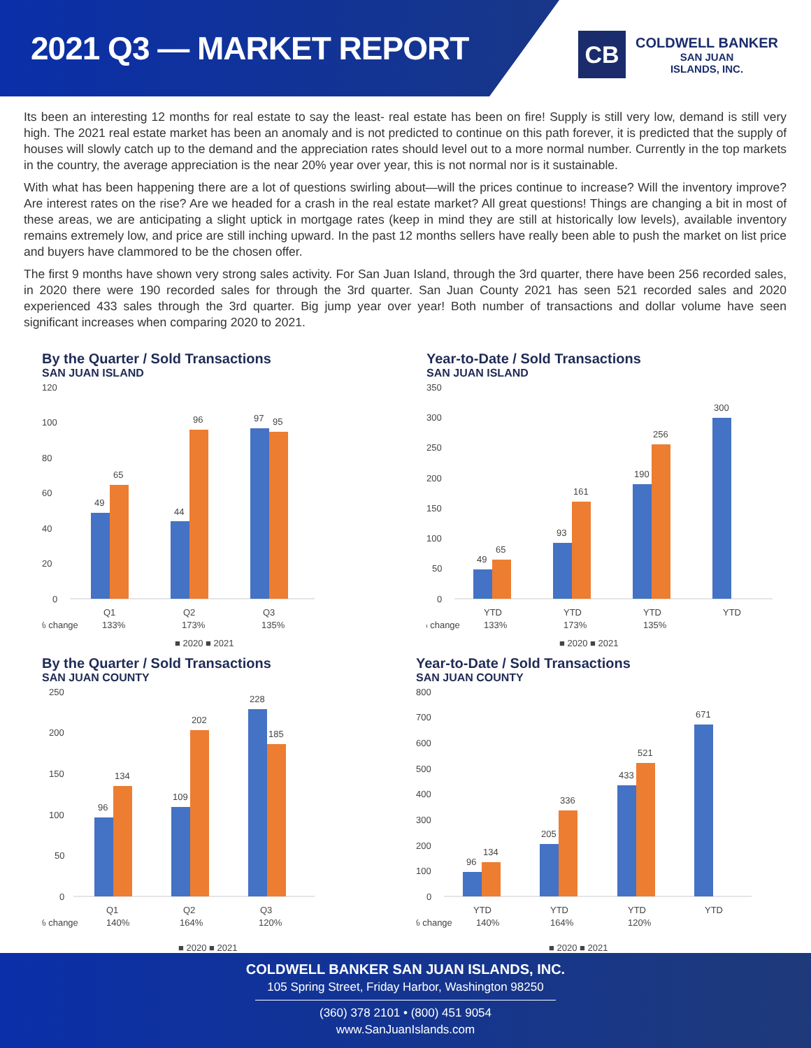2021 Q3 — MARKET REPORT
CB
COLDWELL BANKER
SAN JUAN
ISLANDS, INC.
Its been an interesting 12 months for real estate to say the least- real estate has been on fire! Supply is still very low, demand is still very high. The 2021 real estate market has been an anomaly and is not predicted to continue on this path forever, it is predicted that the supply of houses will slowly catch up to the demand and the appreciation rates should level out to a more normal number. Currently in the top markets in the country, the average appreciation is the near 20% year over year, this is not normal nor is it sustainable.
With what has been happening there are a lot of questions swirling about—will the prices continue to increase? Will the inventory improve? Are interest rates on the rise? Are we headed for a crash in the real estate market? All great questions! Things are changing a bit in most of these areas, we are anticipating a slight uptick in mortgage rates (keep in mind they are still at historically low levels), available inventory remains extremely low, and price are still inching upward. In the past 12 months sellers have really been able to push the market on list price and buyers have clammored to be the chosen offer.
The first 9 months have shown very strong sales activity. For San Juan Island, through the 3rd quarter, there have been 256 recorded sales, in 2020 there were 190 recorded sales for through the 3rd quarter. San Juan County 2021 has seen 521 recorded sales and 2020 experienced 433 sales through the 3rd quarter. Big jump year over year! Both number of transactions and dollar volume have seen significant increases when comparing 2020 to 2021.
By the Quarter / Sold Transactions
SAN JUAN ISLAND
120
100
80
60
40
20
0
49
65
44
96
97
95
Q1
Q2
Q3
% change
133%
173%
135%
■ 2020 ■ 2021
Year-to-Date / Sold Transactions
SAN JUAN ISLAND
350
300
250
200
150
100
50
0
49
65
93
161
190
256
300
YTD
YTD
YTD
YTD
% change
133%
173%
135%
■ 2020 ■ 2021
By the Quarter / Sold Transactions
SAN JUAN COUNTY
250
200
150
100
50
0
96
134
109
202
228
185
Q1
Q2
Q3
% change
140%
164%
120%
■ 2020 ■ 2021
Year-to-Date / Sold Transactions
SAN JUAN COUNTY
800
700
600
500
400
300
200
100
0
96
134
205
336
433
521
671
YTD
YTD
YTD
YTD
% change
140%
164%
120%
■ 2020 ■ 2021
COLDWELL BANKER SAN JUAN ISLANDS, INC.
105 Spring Street, Friday Harbor, Washington 98250
(360) 378 2101 • (800) 451 9054
www.SanJuanIslands.com